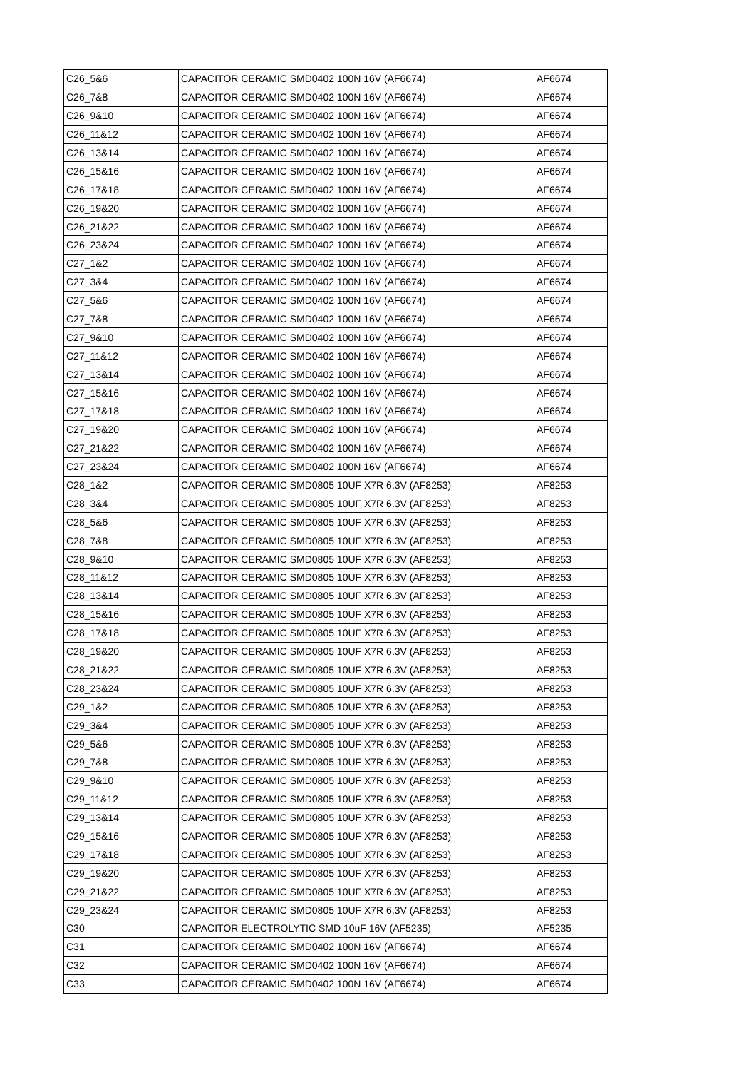| C26_5&6 | CAPACITOR CERAMIC SMD0402 100N 16V (AF6674) | AF6674 |
| C26_7&8 | CAPACITOR CERAMIC SMD0402 100N 16V (AF6674) | AF6674 |
| C26_9&10 | CAPACITOR CERAMIC SMD0402 100N 16V (AF6674) | AF6674 |
| C26_11&12 | CAPACITOR CERAMIC SMD0402 100N 16V (AF6674) | AF6674 |
| C26_13&14 | CAPACITOR CERAMIC SMD0402 100N 16V (AF6674) | AF6674 |
| C26_15&16 | CAPACITOR CERAMIC SMD0402 100N 16V (AF6674) | AF6674 |
| C26_17&18 | CAPACITOR CERAMIC SMD0402 100N 16V (AF6674) | AF6674 |
| C26_19&20 | CAPACITOR CERAMIC SMD0402 100N 16V (AF6674) | AF6674 |
| C26_21&22 | CAPACITOR CERAMIC SMD0402 100N 16V (AF6674) | AF6674 |
| C26_23&24 | CAPACITOR CERAMIC SMD0402 100N 16V (AF6674) | AF6674 |
| C27_1&2 | CAPACITOR CERAMIC SMD0402 100N 16V (AF6674) | AF6674 |
| C27_3&4 | CAPACITOR CERAMIC SMD0402 100N 16V (AF6674) | AF6674 |
| C27_5&6 | CAPACITOR CERAMIC SMD0402 100N 16V (AF6674) | AF6674 |
| C27_7&8 | CAPACITOR CERAMIC SMD0402 100N 16V (AF6674) | AF6674 |
| C27_9&10 | CAPACITOR CERAMIC SMD0402 100N 16V (AF6674) | AF6674 |
| C27_11&12 | CAPACITOR CERAMIC SMD0402 100N 16V (AF6674) | AF6674 |
| C27_13&14 | CAPACITOR CERAMIC SMD0402 100N 16V (AF6674) | AF6674 |
| C27_15&16 | CAPACITOR CERAMIC SMD0402 100N 16V (AF6674) | AF6674 |
| C27_17&18 | CAPACITOR CERAMIC SMD0402 100N 16V (AF6674) | AF6674 |
| C27_19&20 | CAPACITOR CERAMIC SMD0402 100N 16V (AF6674) | AF6674 |
| C27_21&22 | CAPACITOR CERAMIC SMD0402 100N 16V (AF6674) | AF6674 |
| C27_23&24 | CAPACITOR CERAMIC SMD0402 100N 16V (AF6674) | AF6674 |
| C28_1&2 | CAPACITOR CERAMIC SMD0805 10UF X7R 6.3V (AF8253) | AF8253 |
| C28_3&4 | CAPACITOR CERAMIC SMD0805 10UF X7R 6.3V (AF8253) | AF8253 |
| C28_5&6 | CAPACITOR CERAMIC SMD0805 10UF X7R 6.3V (AF8253) | AF8253 |
| C28_7&8 | CAPACITOR CERAMIC SMD0805 10UF X7R 6.3V (AF8253) | AF8253 |
| C28_9&10 | CAPACITOR CERAMIC SMD0805 10UF X7R 6.3V (AF8253) | AF8253 |
| C28_11&12 | CAPACITOR CERAMIC SMD0805 10UF X7R 6.3V (AF8253) | AF8253 |
| C28_13&14 | CAPACITOR CERAMIC SMD0805 10UF X7R 6.3V (AF8253) | AF8253 |
| C28_15&16 | CAPACITOR CERAMIC SMD0805 10UF X7R 6.3V (AF8253) | AF8253 |
| C28_17&18 | CAPACITOR CERAMIC SMD0805 10UF X7R 6.3V (AF8253) | AF8253 |
| C28_19&20 | CAPACITOR CERAMIC SMD0805 10UF X7R 6.3V (AF8253) | AF8253 |
| C28_21&22 | CAPACITOR CERAMIC SMD0805 10UF X7R 6.3V (AF8253) | AF8253 |
| C28_23&24 | CAPACITOR CERAMIC SMD0805 10UF X7R 6.3V (AF8253) | AF8253 |
| C29_1&2 | CAPACITOR CERAMIC SMD0805 10UF X7R 6.3V (AF8253) | AF8253 |
| C29_3&4 | CAPACITOR CERAMIC SMD0805 10UF X7R 6.3V (AF8253) | AF8253 |
| C29_5&6 | CAPACITOR CERAMIC SMD0805 10UF X7R 6.3V (AF8253) | AF8253 |
| C29_7&8 | CAPACITOR CERAMIC SMD0805 10UF X7R 6.3V (AF8253) | AF8253 |
| C29_9&10 | CAPACITOR CERAMIC SMD0805 10UF X7R 6.3V (AF8253) | AF8253 |
| C29_11&12 | CAPACITOR CERAMIC SMD0805 10UF X7R 6.3V (AF8253) | AF8253 |
| C29_13&14 | CAPACITOR CERAMIC SMD0805 10UF X7R 6.3V (AF8253) | AF8253 |
| C29_15&16 | CAPACITOR CERAMIC SMD0805 10UF X7R 6.3V (AF8253) | AF8253 |
| C29_17&18 | CAPACITOR CERAMIC SMD0805 10UF X7R 6.3V (AF8253) | AF8253 |
| C29_19&20 | CAPACITOR CERAMIC SMD0805 10UF X7R 6.3V (AF8253) | AF8253 |
| C29_21&22 | CAPACITOR CERAMIC SMD0805 10UF X7R 6.3V (AF8253) | AF8253 |
| C29_23&24 | CAPACITOR CERAMIC SMD0805 10UF X7R 6.3V (AF8253) | AF8253 |
| C30 | CAPACITOR ELECTROLYTIC SMD 10uF 16V (AF5235) | AF5235 |
| C31 | CAPACITOR CERAMIC SMD0402 100N 16V (AF6674) | AF6674 |
| C32 | CAPACITOR CERAMIC SMD0402 100N 16V (AF6674) | AF6674 |
| C33 | CAPACITOR CERAMIC SMD0402 100N 16V (AF6674) | AF6674 |